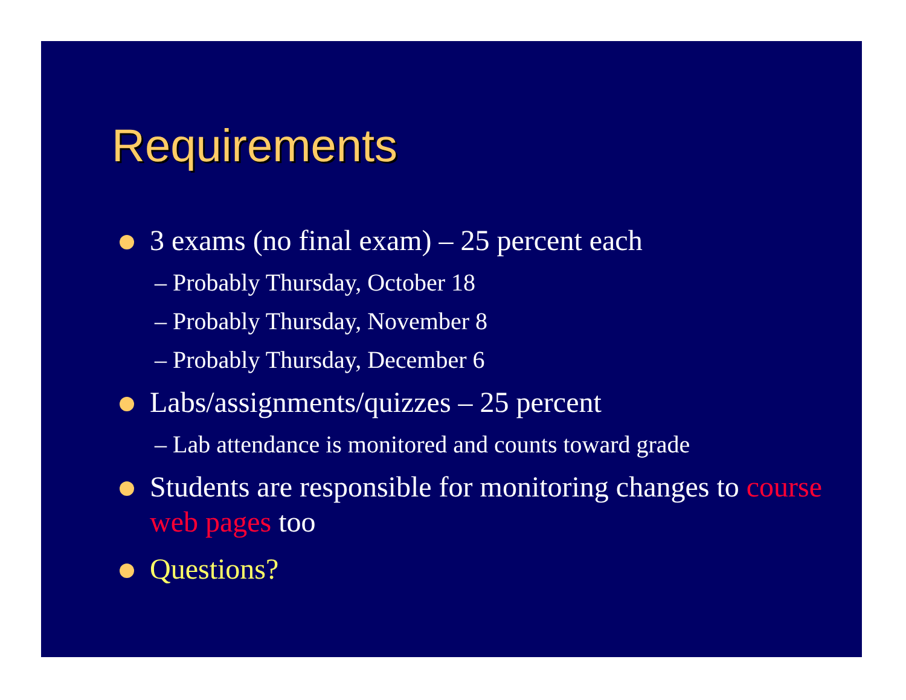Requirements
3 exams (no final exam) – 25 percent each
– Probably Thursday, October 18
– Probably Thursday, November 8
– Probably Thursday, December 6
Labs/assignments/quizzes – 25 percent
– Lab attendance is monitored and counts toward grade
Students are responsible for monitoring changes to course web pages too
Questions?